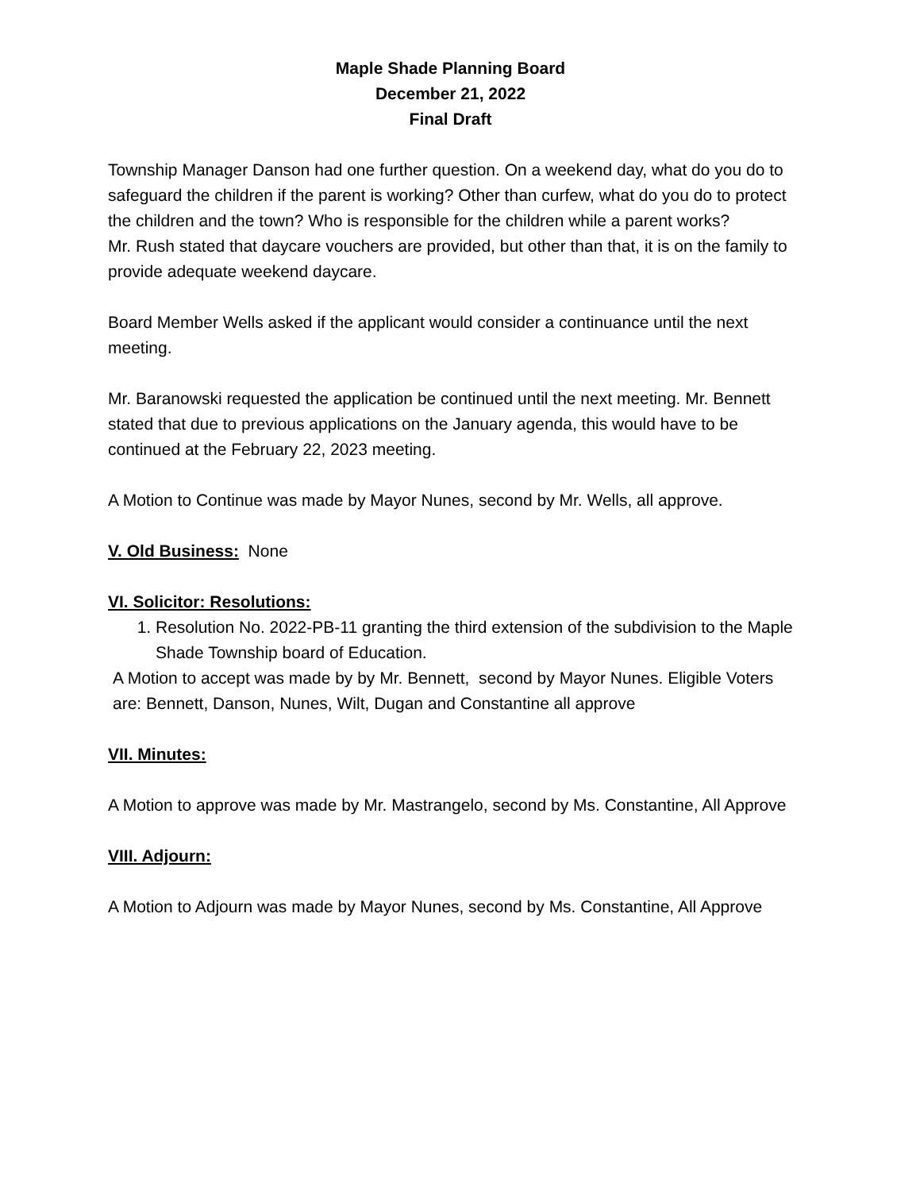Maple Shade Planning Board
December 21, 2022
Final Draft
Township Manager Danson had one further question. On a weekend day, what do you do to safeguard the children if the parent is working? Other than curfew, what do you do to protect the children and the town? Who is responsible for the children while a parent works?
Mr. Rush stated that daycare vouchers are provided, but other than that, it is on the family to provide adequate weekend daycare.
Board Member Wells asked if the applicant would consider a continuance until the next meeting.
Mr. Baranowski requested the application be continued until the next meeting. Mr. Bennett stated that due to previous applications on the January agenda, this would have to be continued at the February 22, 2023 meeting.
A Motion to Continue was made by Mayor Nunes, second by Mr. Wells, all approve.
V. Old Business: None
VI. Solicitor: Resolutions:
1. Resolution No. 2022-PB-11 granting the third extension of the subdivision to the Maple Shade Township board of Education.
A Motion to accept was made by by Mr. Bennett, second by Mayor Nunes. Eligible Voters are: Bennett, Danson, Nunes, Wilt, Dugan and Constantine all approve
VII. Minutes:
A Motion to approve was made by Mr. Mastrangelo, second by Ms. Constantine, All Approve
VIII. Adjourn:
A Motion to Adjourn was made by Mayor Nunes, second by Ms. Constantine, All Approve